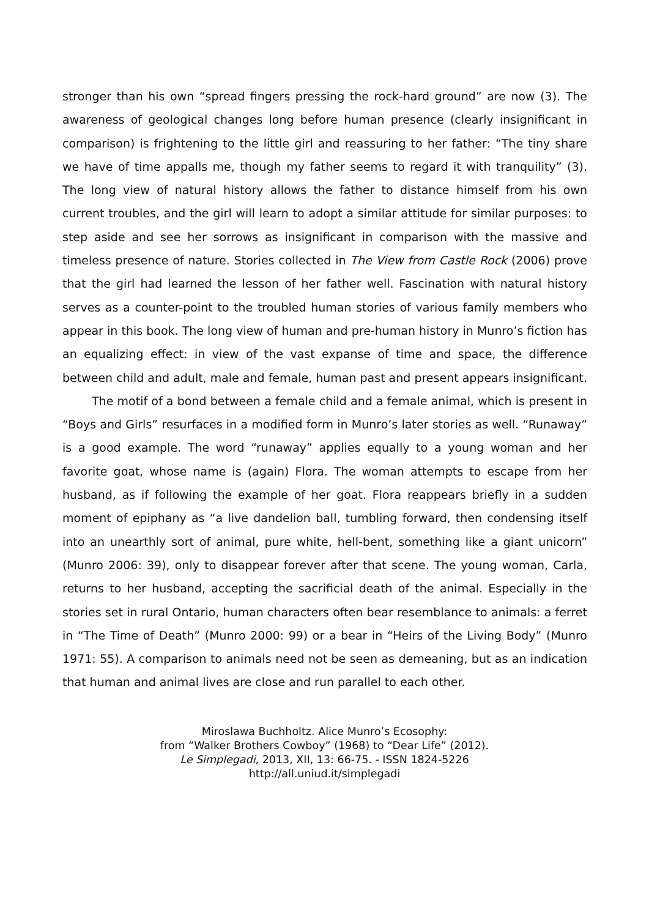stronger than his own “spread fingers pressing the rock-hard ground” are now (3). The awareness of geological changes long before human presence (clearly insignificant in comparison) is frightening to the little girl and reassuring to her father: “The tiny share we have of time appalls me, though my father seems to regard it with tranquility” (3). The long view of natural history allows the father to distance himself from his own current troubles, and the girl will learn to adopt a similar attitude for similar purposes: to step aside and see her sorrows as insignificant in comparison with the massive and timeless presence of nature. Stories collected in The View from Castle Rock (2006) prove that the girl had learned the lesson of her father well. Fascination with natural history serves as a counter-point to the troubled human stories of various family members who appear in this book. The long view of human and pre-human history in Munro’s fiction has an equalizing effect: in view of the vast expanse of time and space, the difference between child and adult, male and female, human past and present appears insignificant.
The motif of a bond between a female child and a female animal, which is present in “Boys and Girls” resurfaces in a modified form in Munro’s later stories as well. “Runaway” is a good example. The word “runaway” applies equally to a young woman and her favorite goat, whose name is (again) Flora. The woman attempts to escape from her husband, as if following the example of her goat. Flora reappears briefly in a sudden moment of epiphany as “a live dandelion ball, tumbling forward, then condensing itself into an unearthly sort of animal, pure white, hell-bent, something like a giant unicorn” (Munro 2006: 39), only to disappear forever after that scene. The young woman, Carla, returns to her husband, accepting the sacrificial death of the animal. Especially in the stories set in rural Ontario, human characters often bear resemblance to animals: a ferret in “The Time of Death” (Munro 2000: 99) or a bear in “Heirs of the Living Body” (Munro 1971: 55). A comparison to animals need not be seen as demeaning, but as an indication that human and animal lives are close and run parallel to each other.
Miroslawa Buchholtz. Alice Munro’s Ecosophy:
from “Walker Brothers Cowboy” (1968) to “Dear Life” (2012).
Le Simplegadi, 2013, XII, 13: 66-75. - ISSN 1824-5226
http://all.uniud.it/simplegadi